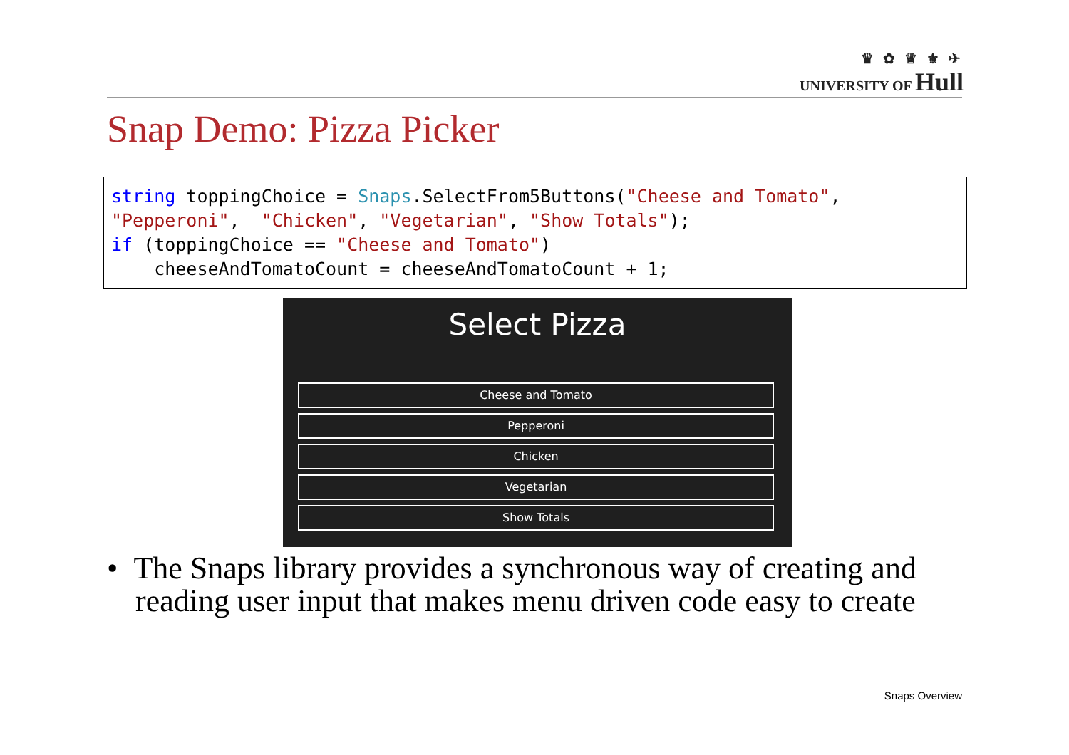♛ ✿ ♕ ⚜ ✈
UNIVERSITY OF Hull
Snap Demo: Pizza Picker
string toppingChoice = Snaps.SelectFrom5Buttons("Cheese and Tomato",
"Pepperoni",  "Chicken", "Vegetarian", "Show Totals");
if (toppingChoice == "Cheese and Tomato")
    cheeseAndTomatoCount = cheeseAndTomatoCount + 1;
Select Pizza
Cheese and Tomato
Pepperoni
Chicken
Vegetarian
Show Totals
• The Snaps library provides a synchronous way of creating and reading user input that makes menu driven code easy to create
Snaps Overview